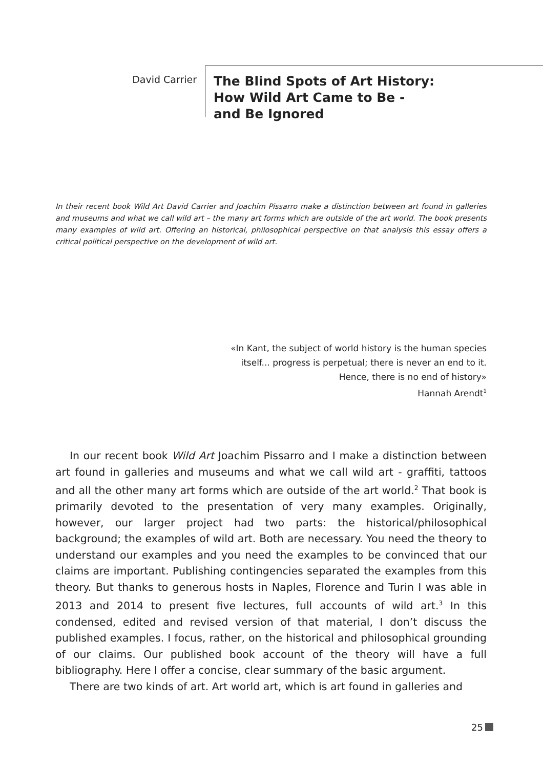David Carrier
The Blind Spots of Art History:
How Wild Art Came to Be -
and Be Ignored
In their recent book Wild Art David Carrier and Joachim Pissarro make a distinction between art found in galleries and museums and what we call wild art – the many art forms which are outside of the art world. The book presents many examples of wild art. Offering an historical, philosophical perspective on that analysis this essay offers a critical political perspective on the development of wild art.
«In Kant, the subject of world history is the human species itself... progress is perpetual; there is never an end to it. Hence, there is no end of history»
Hannah Arendt<sup>1</sup>
In our recent book Wild Art Joachim Pissarro and I make a distinction between art found in galleries and museums and what we call wild art - graffiti, tattoos and all the other many art forms which are outside of the art world.<sup>2</sup> That book is primarily devoted to the presentation of very many examples. Originally, however, our larger project had two parts: the historical/philosophical background; the examples of wild art. Both are necessary. You need the theory to understand our examples and you need the examples to be convinced that our claims are important. Publishing contingencies separated the examples from this theory. But thanks to generous hosts in Naples, Florence and Turin I was able in 2013 and 2014 to present five lectures, full accounts of wild art.<sup>3</sup> In this condensed, edited and revised version of that material, I don’t discuss the published examples. I focus, rather, on the historical and philosophical grounding of our claims. Our published book account of the theory will have a full bibliography. Here I offer a concise, clear summary of the basic argument.
There are two kinds of art. Art world art, which is art found in galleries and
25